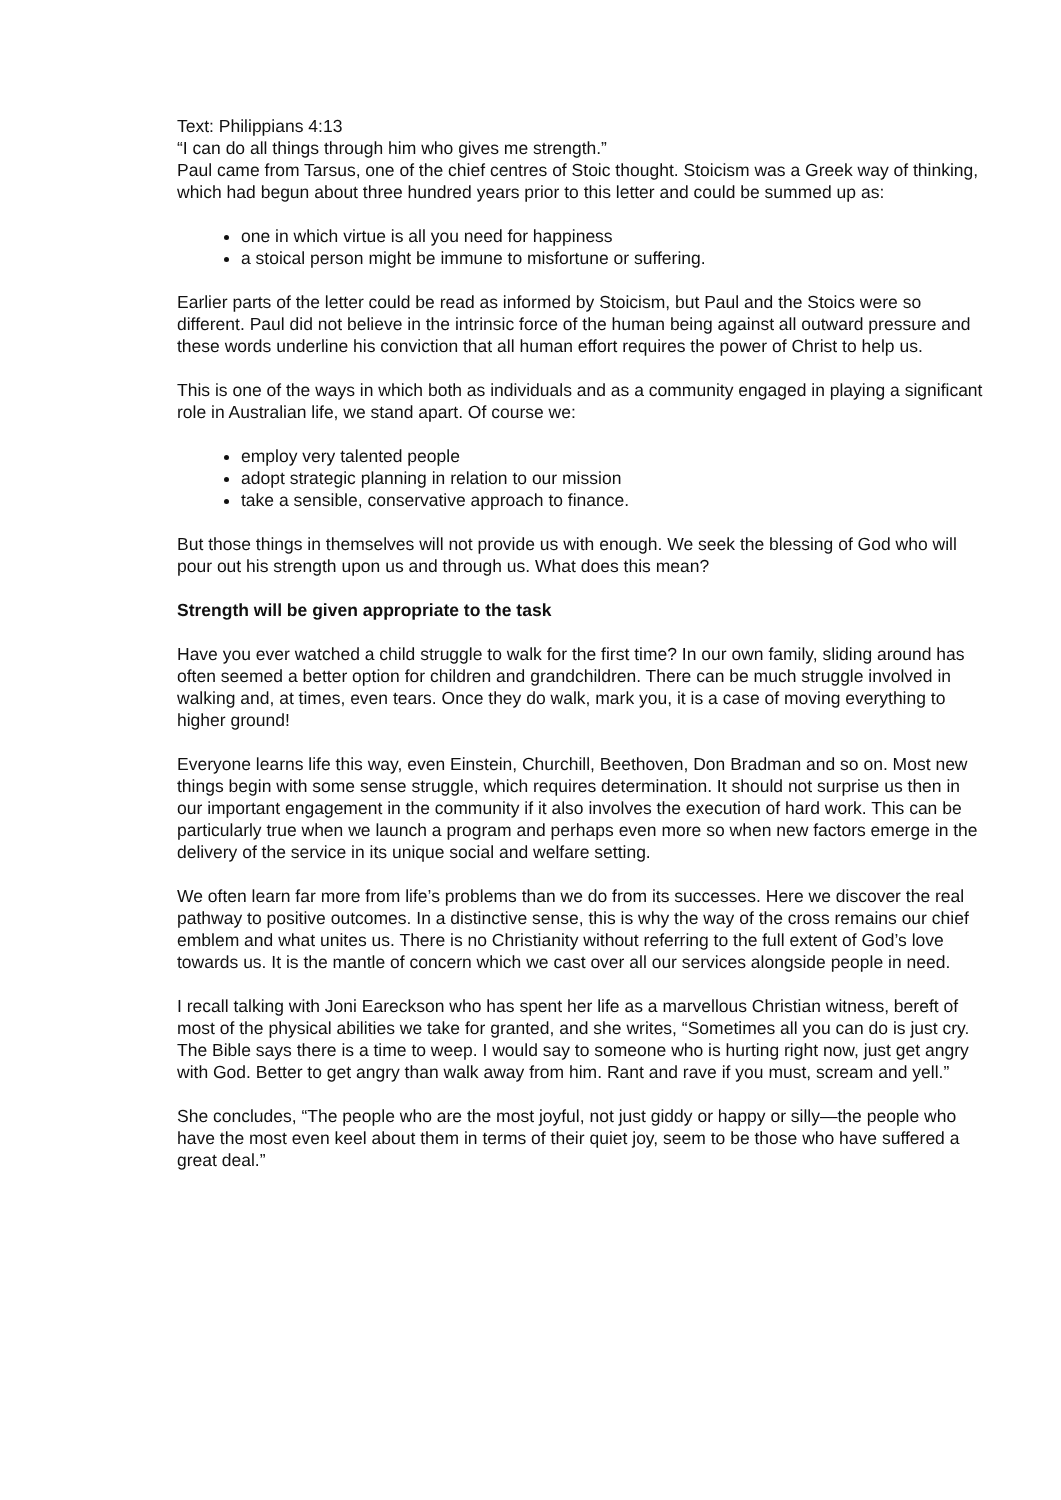Text: Philippians 4:13
“I can do all things through him who gives me strength.”
Paul came from Tarsus, one of the chief centres of Stoic thought. Stoicism was a Greek way of thinking, which had begun about three hundred years prior to this letter and could be summed up as:
one in which virtue is all you need for happiness
a stoical person might be immune to misfortune or suffering.
Earlier parts of the letter could be read as informed by Stoicism, but Paul and the Stoics were so different. Paul did not believe in the intrinsic force of the human being against all outward pressure and these words underline his conviction that all human effort requires the power of Christ to help us.
This is one of the ways in which both as individuals and as a community engaged in playing a significant role in Australian life, we stand apart. Of course we:
employ very talented people
adopt strategic planning in relation to our mission
take a sensible, conservative approach to finance.
But those things in themselves will not provide us with enough. We seek the blessing of God who will pour out his strength upon us and through us. What does this mean?
Strength will be given appropriate to the task
Have you ever watched a child struggle to walk for the first time? In our own family, sliding around has often seemed a better option for children and grandchildren. There can be much struggle involved in walking and, at times, even tears. Once they do walk, mark you, it is a case of moving everything to higher ground!
Everyone learns life this way, even Einstein, Churchill, Beethoven, Don Bradman and so on. Most new things begin with some sense struggle, which requires determination. It should not surprise us then in our important engagement in the community if it also involves the execution of hard work. This can be particularly true when we launch a program and perhaps even more so when new factors emerge in the delivery of the service in its unique social and welfare setting.
We often learn far more from life’s problems than we do from its successes. Here we discover the real pathway to positive outcomes. In a distinctive sense, this is why the way of the cross remains our chief emblem and what unites us. There is no Christianity without referring to the full extent of God’s love towards us. It is the mantle of concern which we cast over all our services alongside people in need.
I recall talking with Joni Eareckson who has spent her life as a marvellous Christian witness, bereft of most of the physical abilities we take for granted, and she writes, “Sometimes all you can do is just cry. The Bible says there is a time to weep. I would say to someone who is hurting right now, just get angry with God. Better to get angry than walk away from him. Rant and rave if you must, scream and yell.”
She concludes, “The people who are the most joyful, not just giddy or happy or silly—the people who have the most even keel about them in terms of their quiet joy, seem to be those who have suffered a great deal.”